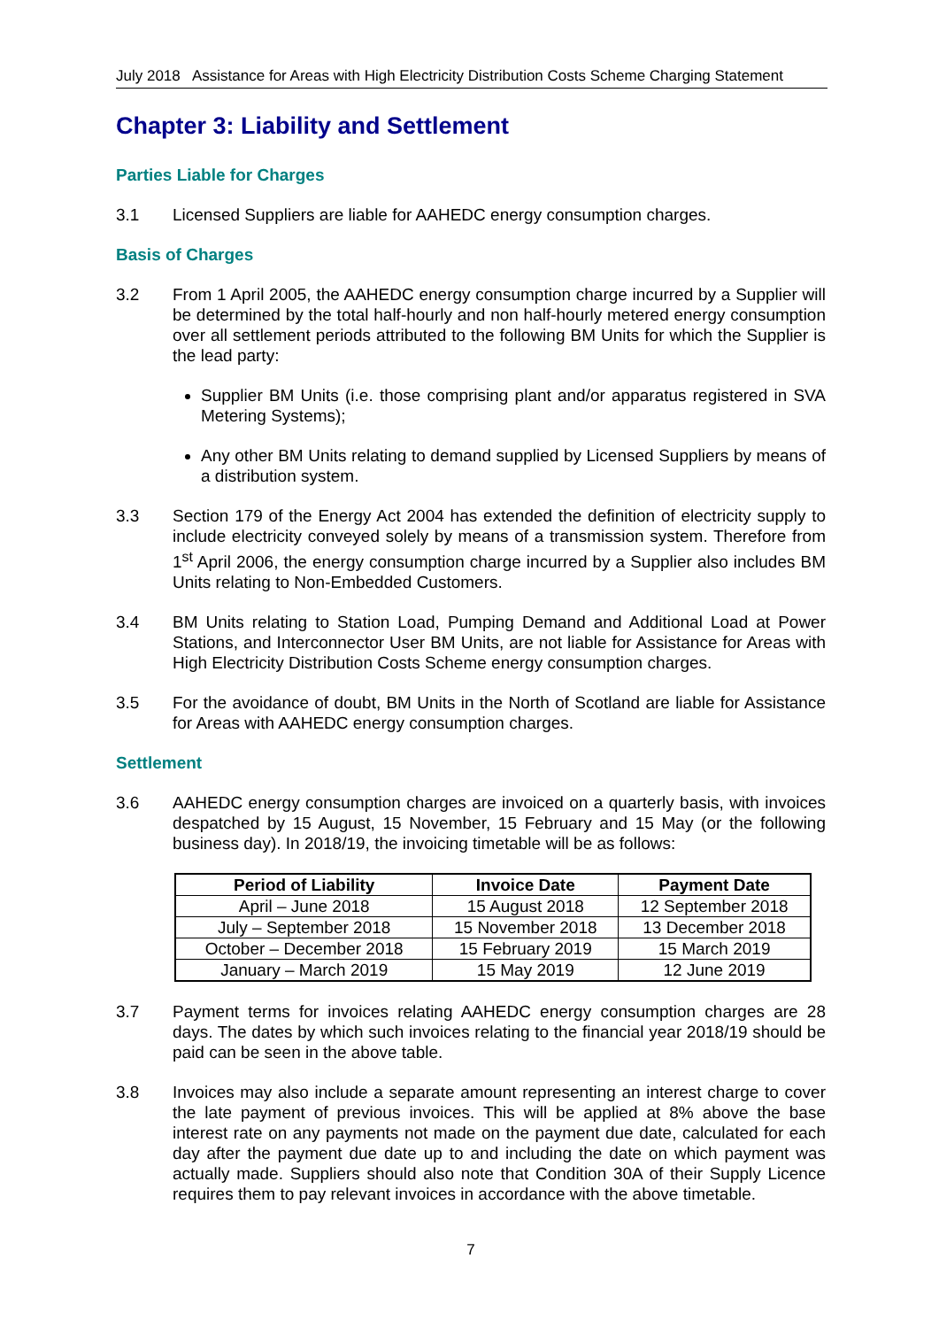July 2018 Assistance for Areas with High Electricity Distribution Costs Scheme Charging Statement
Chapter 3: Liability and Settlement
Parties Liable for Charges
3.1 Licensed Suppliers are liable for AAHEDC energy consumption charges.
Basis of Charges
3.2 From 1 April 2005, the AAHEDC energy consumption charge incurred by a Supplier will be determined by the total half-hourly and non half-hourly metered energy consumption over all settlement periods attributed to the following BM Units for which the Supplier is the lead party:
Supplier BM Units (i.e. those comprising plant and/or apparatus registered in SVA Metering Systems);
Any other BM Units relating to demand supplied by Licensed Suppliers by means of a distribution system.
3.3 Section 179 of the Energy Act 2004 has extended the definition of electricity supply to include electricity conveyed solely by means of a transmission system. Therefore from 1<sup>st</sup> April 2006, the energy consumption charge incurred by a Supplier also includes BM Units relating to Non-Embedded Customers.
3.4 BM Units relating to Station Load, Pumping Demand and Additional Load at Power Stations, and Interconnector User BM Units, are not liable for Assistance for Areas with High Electricity Distribution Costs Scheme energy consumption charges.
3.5 For the avoidance of doubt, BM Units in the North of Scotland are liable for Assistance for Areas with AAHEDC energy consumption charges.
Settlement
3.6 AAHEDC energy consumption charges are invoiced on a quarterly basis, with invoices despatched by 15 August, 15 November, 15 February and 15 May (or the following business day). In 2018/19, the invoicing timetable will be as follows:
| Period of Liability | Invoice Date | Payment Date |
| --- | --- | --- |
| April – June 2018 | 15 August 2018 | 12 September 2018 |
| July – September 2018 | 15 November 2018 | 13 December 2018 |
| October – December 2018 | 15 February 2019 | 15 March 2019 |
| January – March 2019 | 15 May 2019 | 12 June 2019 |
3.7 Payment terms for invoices relating AAHEDC energy consumption charges are 28 days. The dates by which such invoices relating to the financial year 2018/19 should be paid can be seen in the above table.
3.8 Invoices may also include a separate amount representing an interest charge to cover the late payment of previous invoices. This will be applied at 8% above the base interest rate on any payments not made on the payment due date, calculated for each day after the payment due date up to and including the date on which payment was actually made. Suppliers should also note that Condition 30A of their Supply Licence requires them to pay relevant invoices in accordance with the above timetable.
7